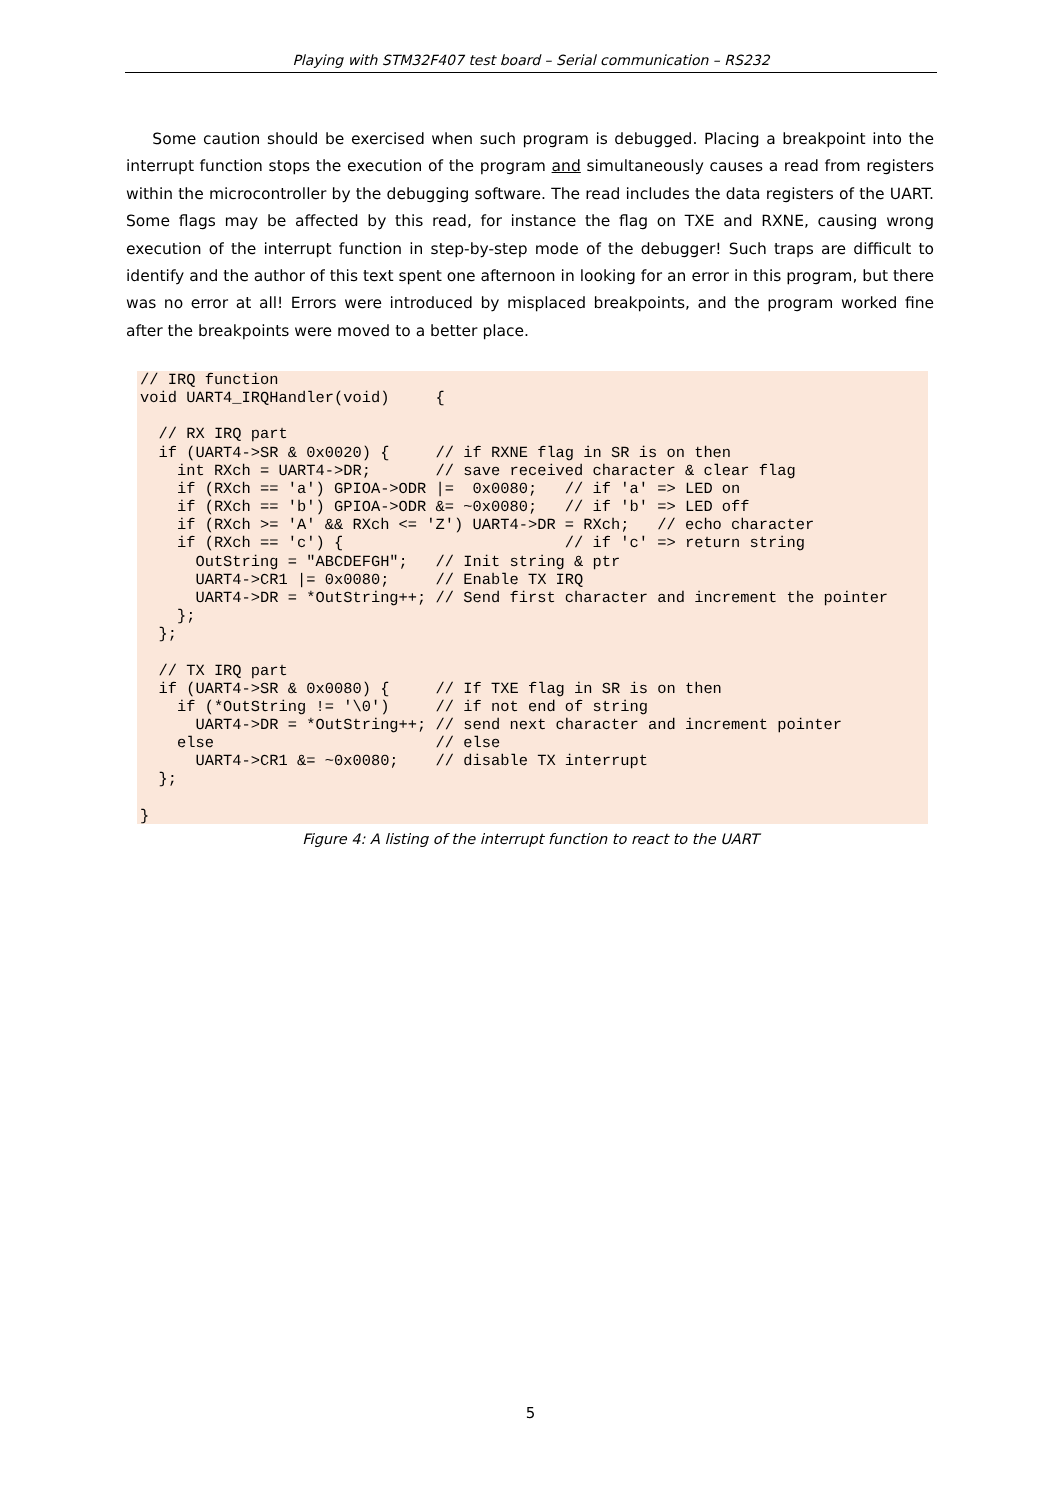Playing with STM32F407 test board – Serial communication – RS232
Some caution should be exercised when such program is debugged. Placing a breakpoint into the interrupt function stops the execution of the program and simultaneously causes a read from registers within the microcontroller by the debugging software. The read includes the data registers of the UART. Some flags may be affected by this read, for instance the flag on TXE and RXNE, causing wrong execution of the interrupt function in step-by-step mode of the debugger! Such traps are difficult to identify and the author of this text spent one afternoon in looking for an error in this program, but there was no error at all! Errors were introduced by misplaced breakpoints, and the program worked fine after the breakpoints were moved to a better place.
// IRQ function
void UART4_IRQHandler(void)     {

  // RX IRQ part
  if (UART4->SR & 0x0020) {     // if RXNE flag in SR is on then
    int RXch = UART4->DR;       // save received character & clear flag
    if (RXch == 'a') GPIOA->ODR |=  0x0080;   // if 'a' => LED on
    if (RXch == 'b') GPIOA->ODR &= ~0x0080;   // if 'b' => LED off
    if (RXch >= 'A' && RXch <= 'Z') UART4->DR = RXch;   // echo character
    if (RXch == 'c') {                        // if 'c' => return string
      OutString = "ABCDEFGH";   // Init string & ptr
      UART4->CR1 |= 0x0080;     // Enable TX IRQ
      UART4->DR = *OutString++; // Send first character and increment the pointer
    };
  };

  // TX IRQ part
  if (UART4->SR & 0x0080) {     // If TXE flag in SR is on then
    if (*OutString != '\0')     // if not end of string
      UART4->DR = *OutString++; // send next character and increment pointer
    else                        // else
      UART4->CR1 &= ~0x0080;    // disable TX interrupt
  };

}
Figure 4: A listing of the interrupt function to react to the UART
5